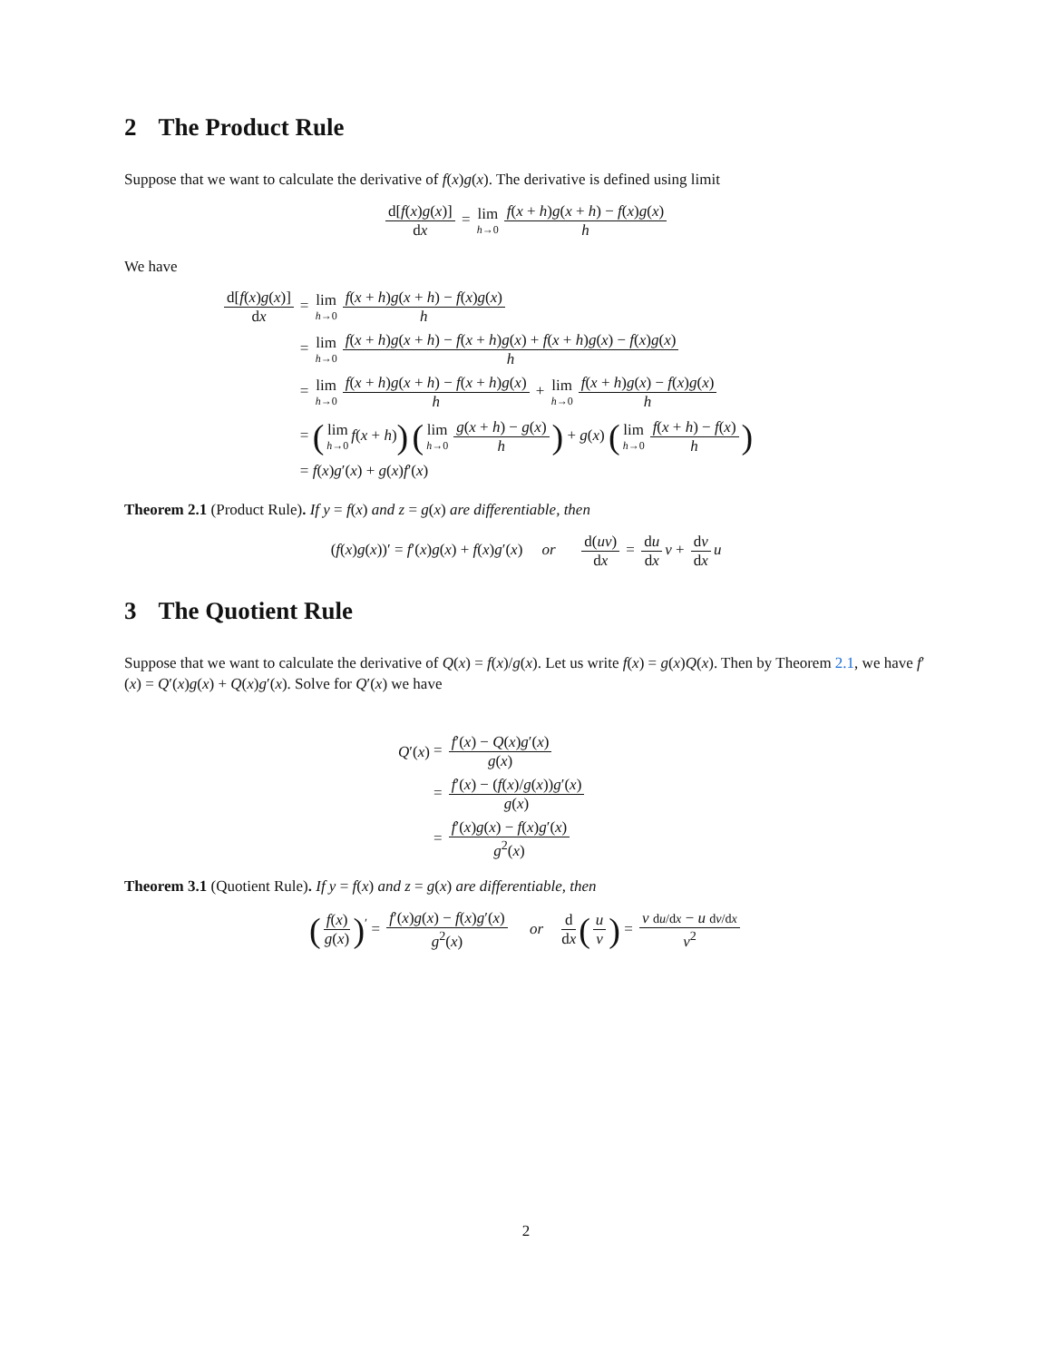2 The Product Rule
Suppose that we want to calculate the derivative of f(x)g(x). The derivative is defined using limit
d[f(x)g(x)] dx = lim h→0 f(x + h)g(x + h) − f(x)g(x) h
We have
| d[ f ( x ) g ( x )] d x | = lim h →0 f ( x + h ) g ( x + h ) − f ( x ) g ( x ) h |
| | = lim h →0 f ( x + h ) g ( x + h ) − f ( x + h ) g ( x ) + f ( x + h ) g ( x ) − f ( x ) g ( x ) h |
| | = lim h →0 f ( x + h ) g ( x + h ) − f ( x + h ) g ( x ) h + lim h →0 f ( x + h ) g ( x ) − f ( x ) g ( x ) h |
| | = ( lim h →0 f ( x + h ) ) ( lim h →0 g ( x + h ) − g ( x ) h ) + g ( x ) ( lim h →0 f ( x + h ) − f ( x ) h ) |
| | = f ( x ) g ′( x ) + g ( x ) f ′( x ) |
Theorem 2.1 (Product Rule). If y = f(x) and z = g(x) are differentiable, then
(f(x)g(x))′ = f′(x)g(x) + f(x)g′(x) or d(uv) dx = du dx v + dv dx u
3 The Quotient Rule
Suppose that we want to calculate the derivative of Q(x) = f(x)/g(x). Let us write f(x) = g(x)Q(x). Then by Theorem 2.1, we have f′(x) = Q′(x)g(x) + Q(x)g′(x). Solve for Q′(x) we have
| Q ′( x ) | = f ′( x ) − Q ( x ) g ′( x ) g ( x ) |
| | = f ′( x ) − ( f ( x )/ g ( x )) g ′( x ) g ( x ) |
| | = f ′( x ) g ( x ) − f ( x ) g ′( x ) g<sup>2</sup>( x ) |
Theorem 3.1 (Quotient Rule). If y = f(x) and z = g(x) are differentiable, then
(f(x) g(x))<sup>′</sup> = f′(x)g(x) − f(x)g′(x) g<sup>2</sup>(x) or d dx (u v) = v du/dx − u dv/dx v<sup>2</sup>
2